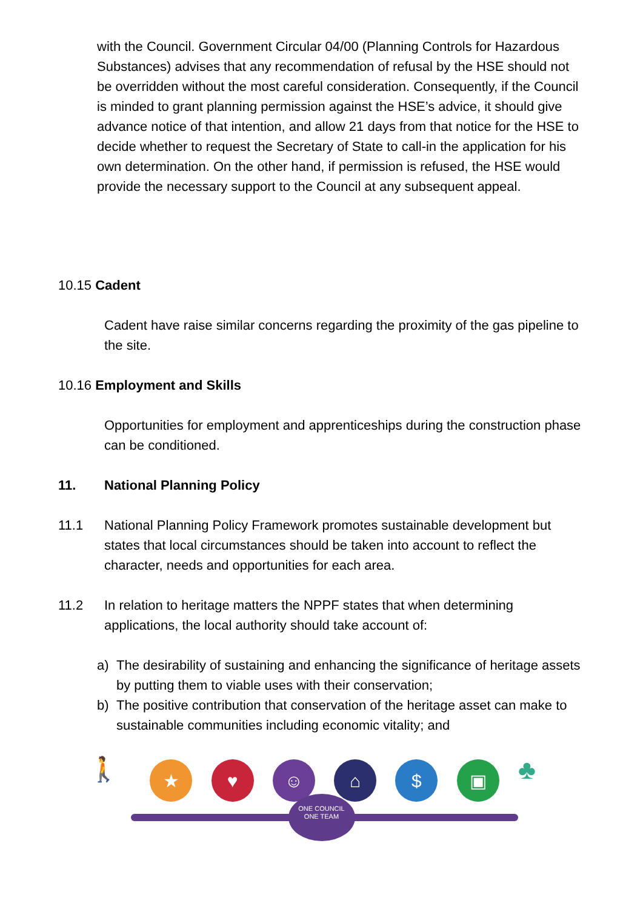with the Council. Government Circular 04/00 (Planning Controls for Hazardous Substances) advises that any recommendation of refusal by the HSE should not be overridden without the most careful consideration. Consequently, if the Council is minded to grant planning permission against the HSE’s advice, it should give advance notice of that intention, and allow 21 days from that notice for the HSE to decide whether to request the Secretary of State to call-in the application for his own determination. On the other hand, if permission is refused, the HSE would provide the necessary support to the Council at any subsequent appeal.
10.15 Cadent
Cadent have raise similar concerns regarding the proximity of the gas pipeline to the site.
10.16 Employment and Skills
Opportunities for employment and apprenticeships during the construction phase can be conditioned.
11. National Planning Policy
11.1 National Planning Policy Framework promotes sustainable development but states that local circumstances should be taken into account to reflect the character, needs and opportunities for each area.
11.2 In relation to heritage matters the NPPF states that when determining applications, the local authority should take account of:
a) The desirability of sustaining and enhancing the significance of heritage assets by putting them to viable uses with their conservation;
b) The positive contribution that conservation of the heritage asset can make to sustainable communities including economic vitality; and
🚶
★ ♥ ☺ ⌂ $ ▣
♣
ONE COUNCIL
ONE TEAM